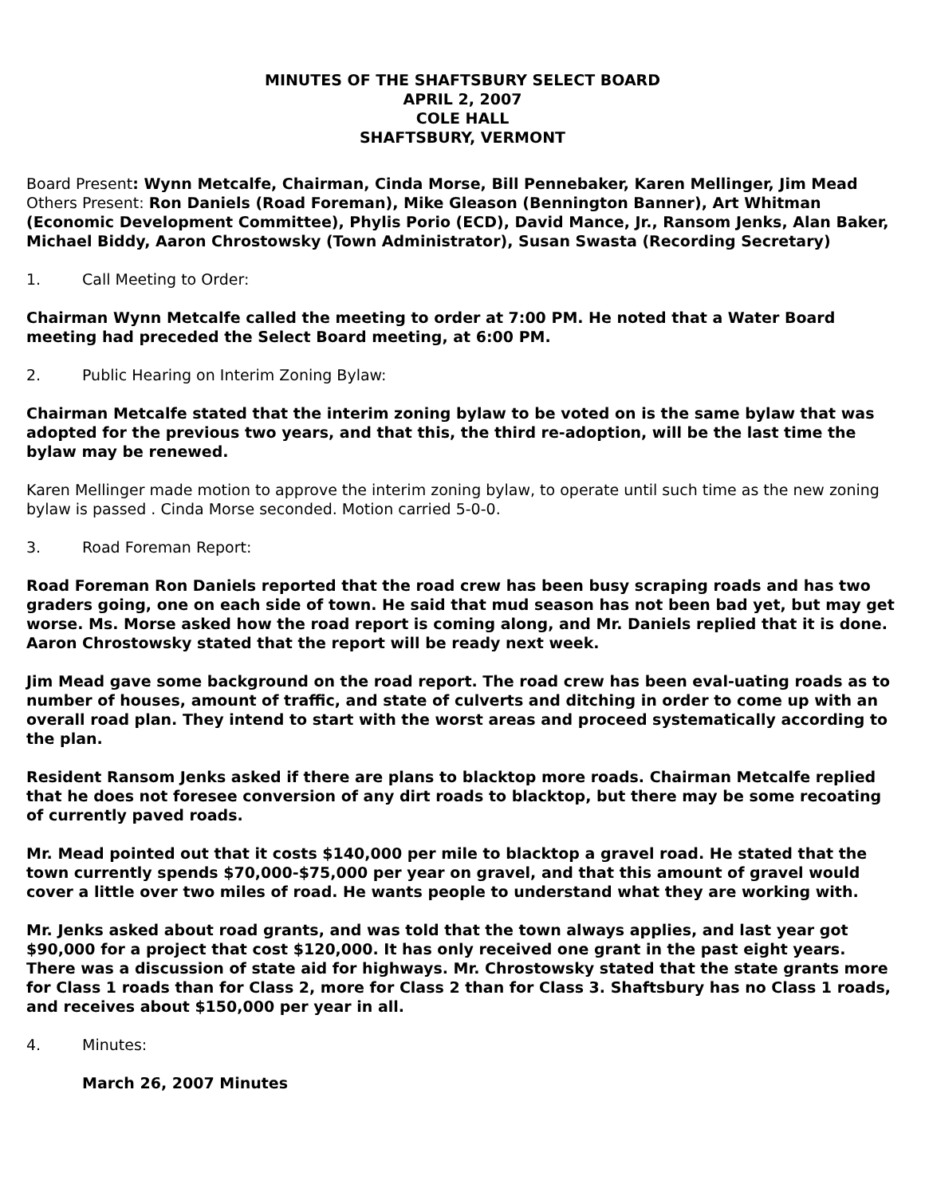MINUTES OF THE SHAFTSBURY SELECT BOARD
APRIL 2, 2007
COLE HALL
SHAFTSBURY, VERMONT
Board Present: Wynn Metcalfe, Chairman, Cinda Morse, Bill Pennebaker, Karen Mellinger, Jim Mead
Others Present: Ron Daniels (Road Foreman), Mike Gleason (Bennington Banner), Art Whitman (Economic Development Committee), Phylis Porio (ECD), David Mance, Jr., Ransom Jenks, Alan Baker, Michael Biddy, Aaron Chrostowsky (Town Administrator), Susan Swasta (Recording Secretary)
1. Call Meeting to Order:
Chairman Wynn Metcalfe called the meeting to order at 7:00 PM. He noted that a Water Board meeting had preceded the Select Board meeting, at 6:00 PM.
2. Public Hearing on Interim Zoning Bylaw:
Chairman Metcalfe stated that the interim zoning bylaw to be voted on is the same bylaw that was adopted for the previous two years, and that this, the third re-adoption, will be the last time the bylaw may be renewed.
Karen Mellinger made motion to approve the interim zoning bylaw, to operate until such time as the new zoning bylaw is passed . Cinda Morse seconded. Motion carried 5-0-0.
3. Road Foreman Report:
Road Foreman Ron Daniels reported that the road crew has been busy scraping roads and has two graders going, one on each side of town. He said that mud season has not been bad yet, but may get worse. Ms. Morse asked how the road report is coming along, and Mr. Daniels replied that it is done. Aaron Chrostowsky stated that the report will be ready next week.
Jim Mead gave some background on the road report. The road crew has been eval-uating roads as to number of houses, amount of traffic, and state of culverts and ditching in order to come up with an overall road plan. They intend to start with the worst areas and proceed systematically according to the plan.
Resident Ransom Jenks asked if there are plans to blacktop more roads. Chairman Metcalfe replied that he does not foresee conversion of any dirt roads to blacktop, but there may be some recoating of currently paved roads.
Mr. Mead pointed out that it costs $140,000 per mile to blacktop a gravel road. He stated that the town currently spends $70,000-$75,000 per year on gravel, and that this amount of gravel would cover a little over two miles of road. He wants people to understand what they are working with.
Mr. Jenks asked about road grants, and was told that the town always applies, and last year got $90,000 for a project that cost $120,000. It has only received one grant in the past eight years. There was a discussion of state aid for highways. Mr. Chrostowsky stated that the state grants more for Class 1 roads than for Class 2, more for Class 2 than for Class 3. Shaftsbury has no Class 1 roads, and receives about $150,000 per year in all.
4. Minutes:
March 26, 2007 Minutes